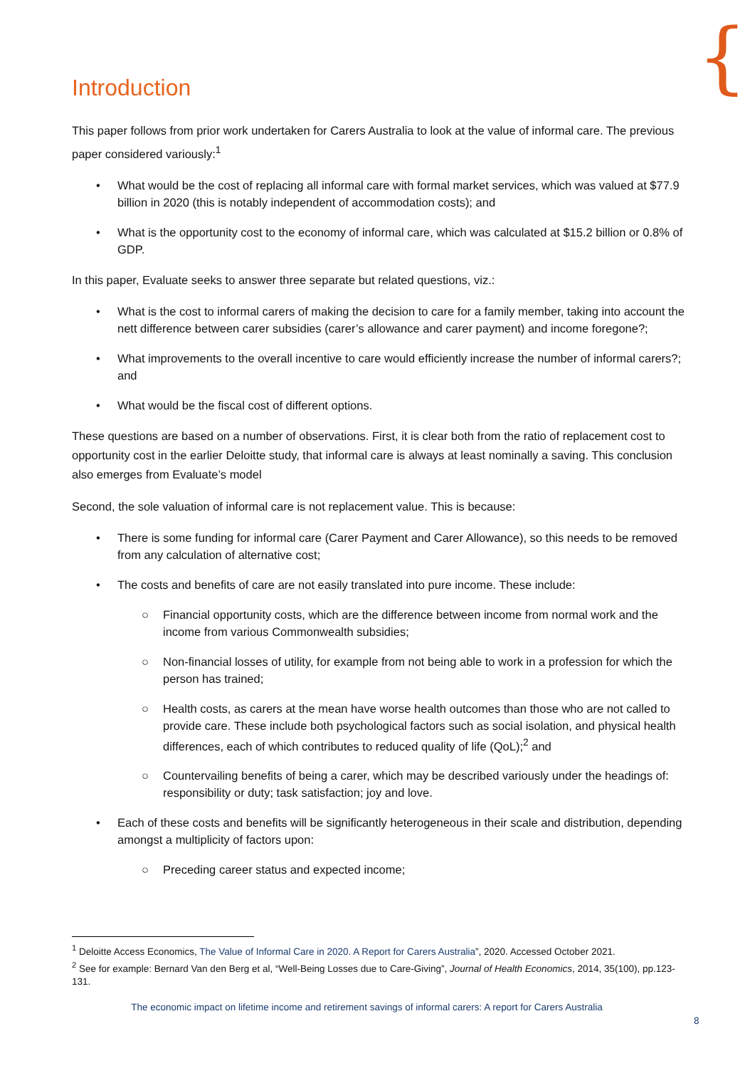{
Introduction
This paper follows from prior work undertaken for Carers Australia to look at the value of informal care. The previous paper considered variously:<sup>1</sup>
• What would be the cost of replacing all informal care with formal market services, which was valued at $77.9 billion in 2020 (this is notably independent of accommodation costs); and
• What is the opportunity cost to the economy of informal care, which was calculated at $15.2 billion or 0.8% of GDP.
In this paper, Evaluate seeks to answer three separate but related questions, viz.:
• What is the cost to informal carers of making the decision to care for a family member, taking into account the nett difference between carer subsidies (carer’s allowance and carer payment) and income foregone?;
• What improvements to the overall incentive to care would efficiently increase the number of informal carers?; and
• What would be the fiscal cost of different options.
These questions are based on a number of observations. First, it is clear both from the ratio of replacement cost to opportunity cost in the earlier Deloitte study, that informal care is always at least nominally a saving. This conclusion also emerges from Evaluate’s model
Second, the sole valuation of informal care is not replacement value. This is because:
• There is some funding for informal care (Carer Payment and Carer Allowance), so this needs to be removed from any calculation of alternative cost;
• The costs and benefits of care are not easily translated into pure income. These include:
○ Financial opportunity costs, which are the difference between income from normal work and the income from various Commonwealth subsidies;
○ Non-financial losses of utility, for example from not being able to work in a profession for which the person has trained;
○ Health costs, as carers at the mean have worse health outcomes than those who are not called to provide care. These include both psychological factors such as social isolation, and physical health differences, each of which contributes to reduced quality of life (QoL);<sup>2</sup> and
○ Countervailing benefits of being a carer, which may be described variously under the headings of: responsibility or duty; task satisfaction; joy and love.
• Each of these costs and benefits will be significantly heterogeneous in their scale and distribution, depending amongst a multiplicity of factors upon:
○ Preceding career status and expected income;
<sup>1</sup> Deloitte Access Economics, The Value of Informal Care in 2020. A Report for Carers Australia”, 2020. Accessed October 2021.
<sup>2</sup> See for example: Bernard Van den Berg et al, “Well-Being Losses due to Care-Giving”, Journal of Health Economics, 2014, 35(100), pp.123-131.
The economic impact on lifetime income and retirement savings of informal carers: A report for Carers Australia
8